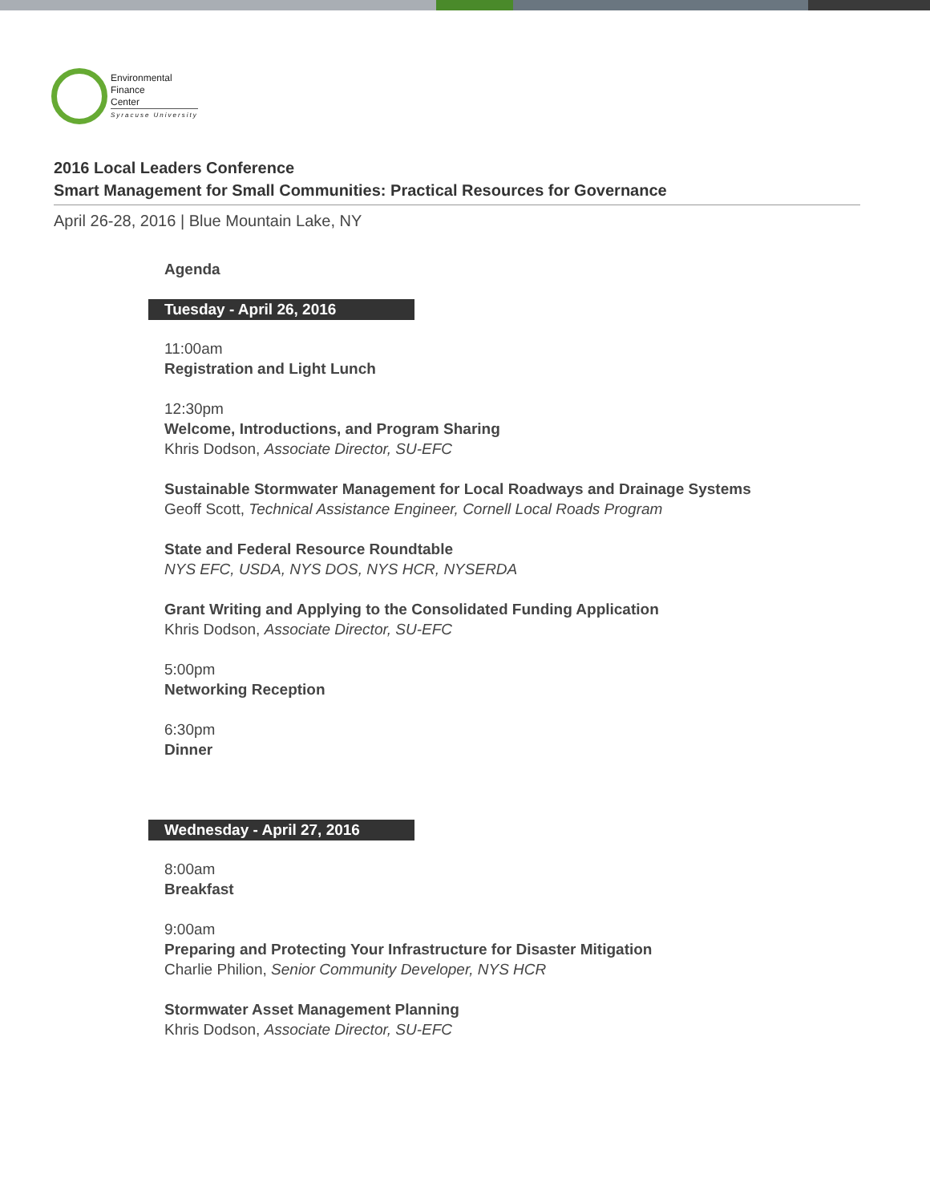Environmental
Finance
Center
Syracuse University
2016 Local Leaders Conference
Smart Management for Small Communities: Practical Resources for Governance
April 26-28, 2016 | Blue Mountain Lake, NY
Agenda
Tuesday - April 26, 2016
11:00am
Registration and Light Lunch
12:30pm
Welcome, Introductions, and Program Sharing
Khris Dodson, Associate Director, SU-EFC
Sustainable Stormwater Management for Local Roadways and Drainage Systems
Geoff Scott, Technical Assistance Engineer, Cornell Local Roads Program
State and Federal Resource Roundtable
NYS EFC, USDA, NYS DOS, NYS HCR, NYSERDA
Grant Writing and Applying to the Consolidated Funding Application
Khris Dodson, Associate Director, SU-EFC
5:00pm
Networking Reception
6:30pm
Dinner
Wednesday - April 27, 2016
8:00am
Breakfast
9:00am
Preparing and Protecting Your Infrastructure for Disaster Mitigation
Charlie Philion, Senior Community Developer, NYS HCR
Stormwater Asset Management Planning
Khris Dodson, Associate Director, SU-EFC